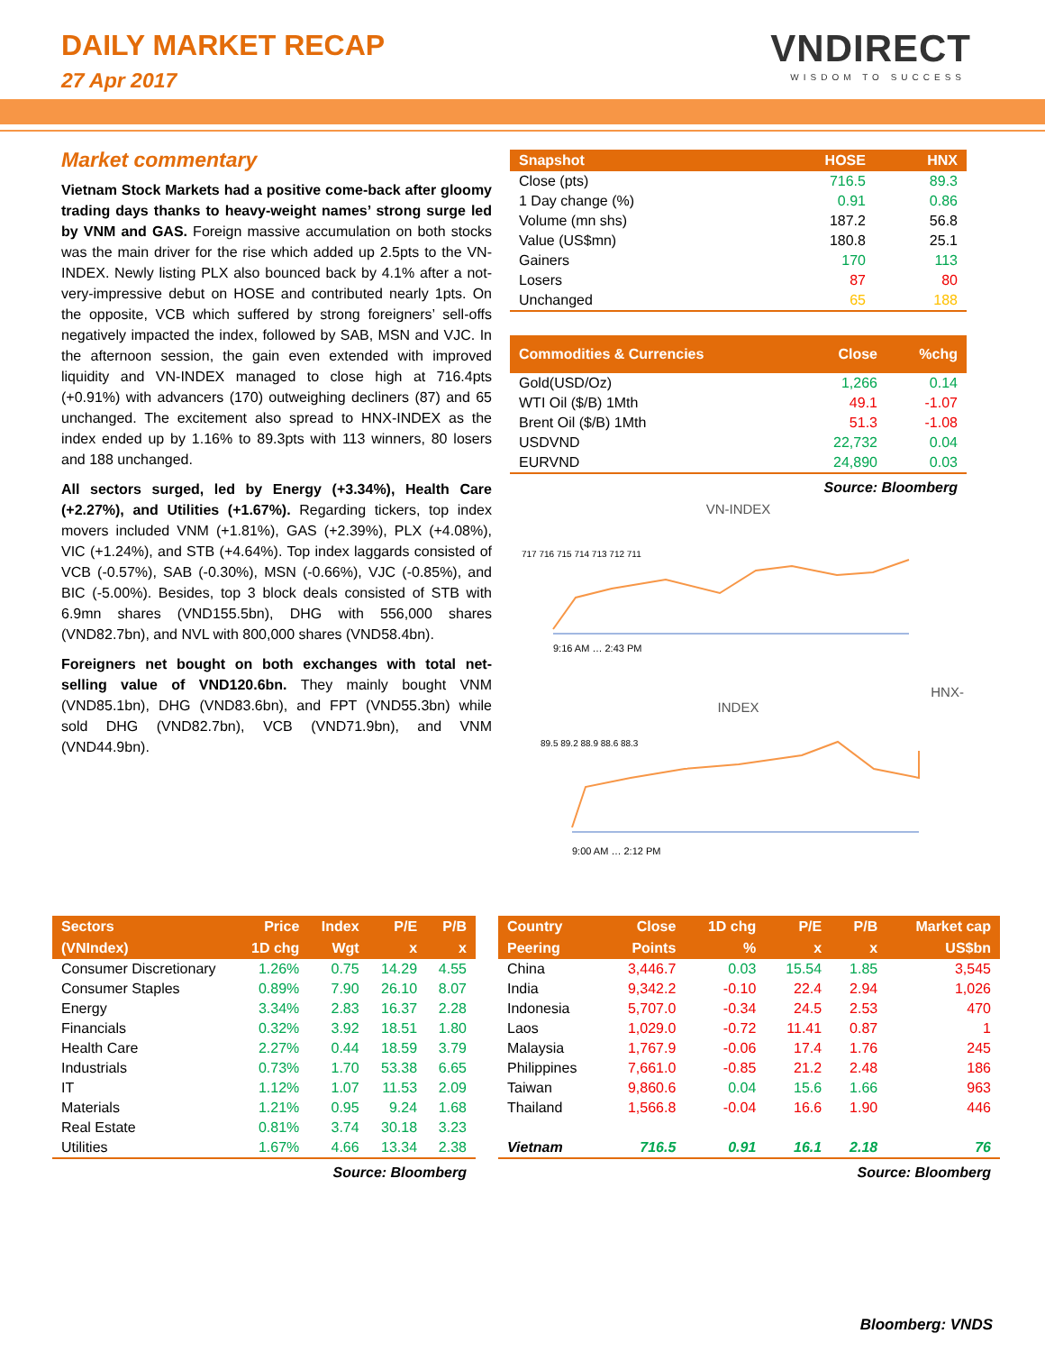DAILY MARKET RECAP
27 Apr 2017
VNDIRECT
WISDOM TO SUCCESS
Market commentary
Vietnam Stock Markets had a positive come-back after gloomy trading days thanks to heavy-weight names’ strong surge led by VNM and GAS. Foreign massive accumulation on both stocks was the main driver for the rise which added up 2.5pts to the VN-INDEX. Newly listing PLX also bounced back by 4.1% after a not-very-impressive debut on HOSE and contributed nearly 1pts. On the opposite, VCB which suffered by strong foreigners’ sell-offs negatively impacted the index, followed by SAB, MSN and VJC. In the afternoon session, the gain even extended with improved liquidity and VN-INDEX managed to close high at 716.4pts (+0.91%) with advancers (170) outweighing decliners (87) and 65 unchanged. The excitement also spread to HNX-INDEX as the index ended up by 1.16% to 89.3pts with 113 winners, 80 losers and 188 unchanged.
All sectors surged, led by Energy (+3.34%), Health Care (+2.27%), and Utilities (+1.67%). Regarding tickers, top index movers included VNM (+1.81%), GAS (+2.39%), PLX (+4.08%), VIC (+1.24%), and STB (+4.64%). Top index laggards consisted of VCB (-0.57%), SAB (-0.30%), MSN (-0.66%), VJC (-0.85%), and BIC (-5.00%). Besides, top 3 block deals consisted of STB with 6.9mn shares (VND155.5bn), DHG with 556,000 shares (VND82.7bn), and NVL with 800,000 shares (VND58.4bn).
Foreigners net bought on both exchanges with total net-selling value of VND120.6bn. They mainly bought VNM (VND85.1bn), DHG (VND83.6bn), and FPT (VND55.3bn) while sold DHG (VND82.7bn), VCB (VND71.9bn), and VNM (VND44.9bn).
| Snapshot | HOSE | HNX |
| --- | --- | --- |
| Close (pts) | 716.5 | 89.3 |
| 1 Day change (%) | 0.91 | 0.86 |
| Volume (mn shs) | 187.2 | 56.8 |
| Value (US$mn) | 180.8 | 25.1 |
| Gainers | 170 | 113 |
| Losers | 87 | 80 |
| Unchanged | 65 | 188 |
| Commodities & Currencies | Close | %chg |
| --- | --- | --- |
| Gold(USD/Oz) | 1,266 | 0.14 |
| WTI Oil ($/B) 1Mth | 49.1 | -1.07 |
| Brent Oil ($/B) 1Mth | 51.3 | -1.08 |
| USDVND | 22,732 | 0.04 |
| EURVND | 24,890 | 0.03 |
Source: Bloomberg
VN-INDEX
717 716 715 714 713 712 711
9:16 AM … 2:43 PM
HNX-INDEX
89.5 89.2 88.9 88.6 88.3
9:00 AM … 2:12 PM
| Sectors | Price | Index | P/E | P/B |
| --- | --- | --- | --- | --- |
| (VNIndex) | 1D chg | Wgt | x | x |
| Consumer Discretionary | 1.26% | 0.75 | 14.29 | 4.55 |
| Consumer Staples | 0.89% | 7.90 | 26.10 | 8.07 |
| Energy | 3.34% | 2.83 | 16.37 | 2.28 |
| Financials | 0.32% | 3.92 | 18.51 | 1.80 |
| Health Care | 2.27% | 0.44 | 18.59 | 3.79 |
| Industrials | 0.73% | 1.70 | 53.38 | 6.65 |
| IT | 1.12% | 1.07 | 11.53 | 2.09 |
| Materials | 1.21% | 0.95 | 9.24 | 1.68 |
| Real Estate | 0.81% | 3.74 | 30.18 | 3.23 |
| Utilities | 1.67% | 4.66 | 13.34 | 2.38 |
Source: Bloomberg
| Country | Close | 1D chg | P/E | P/B | Market cap |
| --- | --- | --- | --- | --- | --- |
| Peering | Points | % | x | x | US$bn |
| China | 3,446.7 | 0.03 | 15.54 | 1.85 | 3,545 |
| India | 9,342.2 | -0.10 | 22.4 | 2.94 | 1,026 |
| Indonesia | 5,707.0 | -0.34 | 24.5 | 2.53 | 470 |
| Laos | 1,029.0 | -0.72 | 11.41 | 0.87 | 1 |
| Malaysia | 1,767.9 | -0.06 | 17.4 | 1.76 | 245 |
| Philippines | 7,661.0 | -0.85 | 21.2 | 2.48 | 186 |
| Taiwan | 9,860.6 | 0.04 | 15.6 | 1.66 | 963 |
| Thailand | 1,566.8 | -0.04 | 16.6 | 1.90 | 446 |
| Vietnam | 716.5 | 0.91 | 16.1 | 2.18 | 76 |
Source: Bloomberg
Bloomberg: VNDS